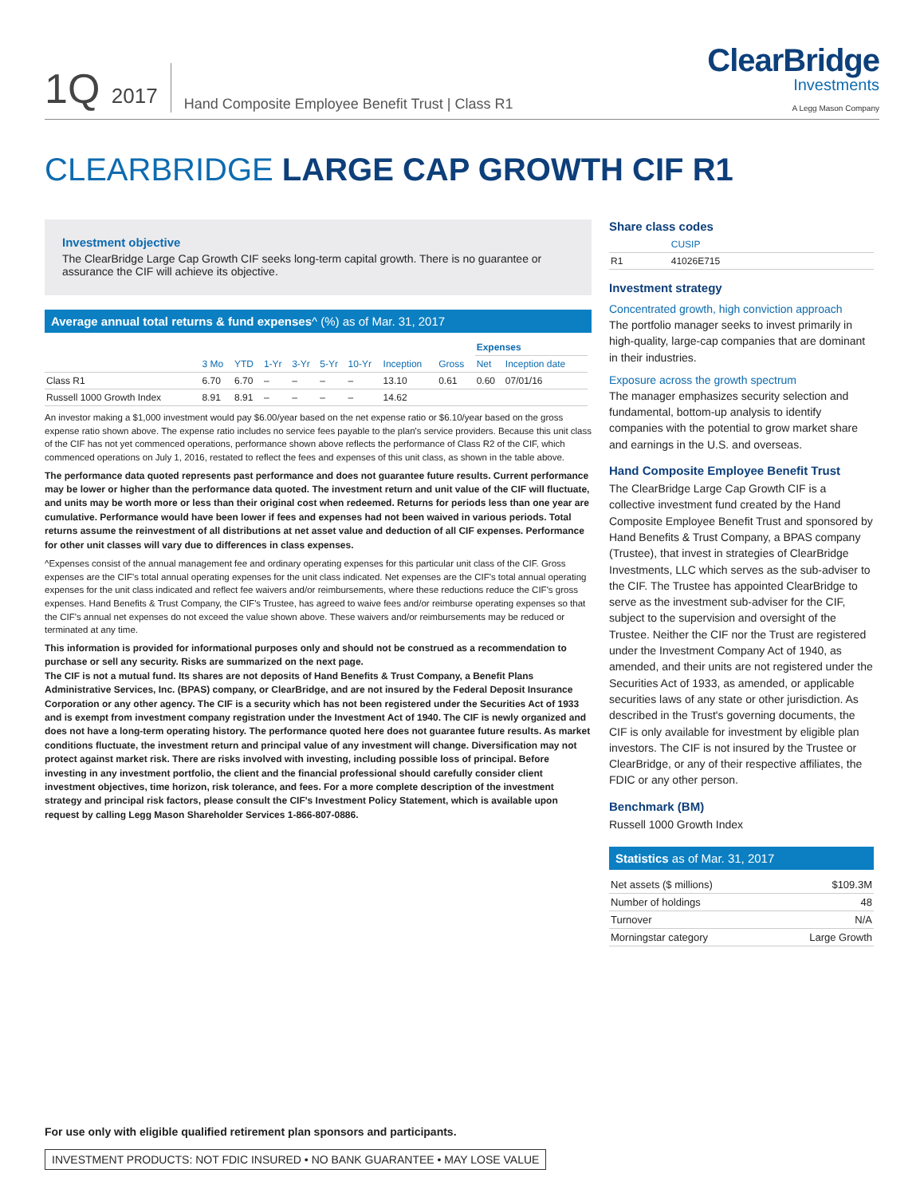1Q 2017
Hand Composite Employee Benefit Trust | Class R1
ClearBridge
Investments
A Legg Mason Company
CLEARBRIDGE LARGE CAP GROWTH CIF R1
Investment objective
The ClearBridge Large Cap Growth CIF seeks long-term capital growth. There is no guarantee or assurance the CIF will achieve its objective.
Average annual total returns & fund expenses^ (%) as of Mar. 31, 2017
| | | | | | | | | | Expenses | | |
| --- | --- | --- | --- | --- | --- | --- | --- | --- | --- | --- | --- |
| | 3 Mo | YTD | 1-Yr | 3-Yr | 5-Yr | 10-Yr | Inception | Gross | Net | Inception date | |
| Class R1 | 6.70 | 6.70 | – | – | – | – | 13.10 | 0.61 | 0.60 | 07/01/16 | |
| Russell 1000 Growth Index | 8.91 | 8.91 | – | – | – | – | 14.62 | | | | |
An investor making a $1,000 investment would pay $6.00/year based on the net expense ratio or $6.10/year based on the gross expense ratio shown above. The expense ratio includes no service fees payable to the plan's service providers. Because this unit class of the CIF has not yet commenced operations, performance shown above reflects the performance of Class R2 of the CIF, which commenced operations on July 1, 2016, restated to reflect the fees and expenses of this unit class, as shown in the table above.
The performance data quoted represents past performance and does not guarantee future results. Current performance may be lower or higher than the performance data quoted. The investment return and unit value of the CIF will fluctuate, and units may be worth more or less than their original cost when redeemed. Returns for periods less than one year are cumulative. Performance would have been lower if fees and expenses had not been waived in various periods. Total returns assume the reinvestment of all distributions at net asset value and deduction of all CIF expenses. Performance for other unit classes will vary due to differences in class expenses.
^Expenses consist of the annual management fee and ordinary operating expenses for this particular unit class of the CIF. Gross expenses are the CIF's total annual operating expenses for the unit class indicated. Net expenses are the CIF's total annual operating expenses for the unit class indicated and reflect fee waivers and/or reimbursements, where these reductions reduce the CIF's gross expenses. Hand Benefits & Trust Company, the CIF's Trustee, has agreed to waive fees and/or reimburse operating expenses so that the CIF's annual net expenses do not exceed the value shown above. These waivers and/or reimbursements may be reduced or terminated at any time.
This information is provided for informational purposes only and should not be construed as a recommendation to purchase or sell any security. Risks are summarized on the next page.
The CIF is not a mutual fund. Its shares are not deposits of Hand Benefits & Trust Company, a Benefit Plans Administrative Services, Inc. (BPAS) company, or ClearBridge, and are not insured by the Federal Deposit Insurance Corporation or any other agency. The CIF is a security which has not been registered under the Securities Act of 1933 and is exempt from investment company registration under the Investment Act of 1940. The CIF is newly organized and does not have a long-term operating history. The performance quoted here does not guarantee future results. As market conditions fluctuate, the investment return and principal value of any investment will change. Diversification may not protect against market risk. There are risks involved with investing, including possible loss of principal. Before investing in any investment portfolio, the client and the financial professional should carefully consider client investment objectives, time horizon, risk tolerance, and fees. For a more complete description of the investment strategy and principal risk factors, please consult the CIF's Investment Policy Statement, which is available upon request by calling Legg Mason Shareholder Services 1-866-807-0886.
Share class codes
| | CUSIP |
| --- | --- |
| R1 | 41026E715 |
Investment strategy
Concentrated growth, high conviction approach
The portfolio manager seeks to invest primarily in high-quality, large-cap companies that are dominant in their industries.
Exposure across the growth spectrum
The manager emphasizes security selection and fundamental, bottom-up analysis to identify companies with the potential to grow market share and earnings in the U.S. and overseas.
Hand Composite Employee Benefit Trust
The ClearBridge Large Cap Growth CIF is a collective investment fund created by the Hand Composite Employee Benefit Trust and sponsored by Hand Benefits & Trust Company, a BPAS company (Trustee), that invest in strategies of ClearBridge Investments, LLC which serves as the sub-adviser to the CIF. The Trustee has appointed ClearBridge to serve as the investment sub-adviser for the CIF, subject to the supervision and oversight of the Trustee. Neither the CIF nor the Trust are registered under the Investment Company Act of 1940, as amended, and their units are not registered under the Securities Act of 1933, as amended, or applicable securities laws of any state or other jurisdiction. As described in the Trust's governing documents, the CIF is only available for investment by eligible plan investors. The CIF is not insured by the Trustee or ClearBridge, or any of their respective affiliates, the FDIC or any other person.
Benchmark (BM)
Russell 1000 Growth Index
Statistics as of Mar. 31, 2017
| Net assets ($ millions) | $109.3M |
| Number of holdings | 48 |
| Turnover | N/A |
| Morningstar category | Large Growth |
For use only with eligible qualified retirement plan sponsors and participants.
INVESTMENT PRODUCTS: NOT FDIC INSURED • NO BANK GUARANTEE • MAY LOSE VALUE